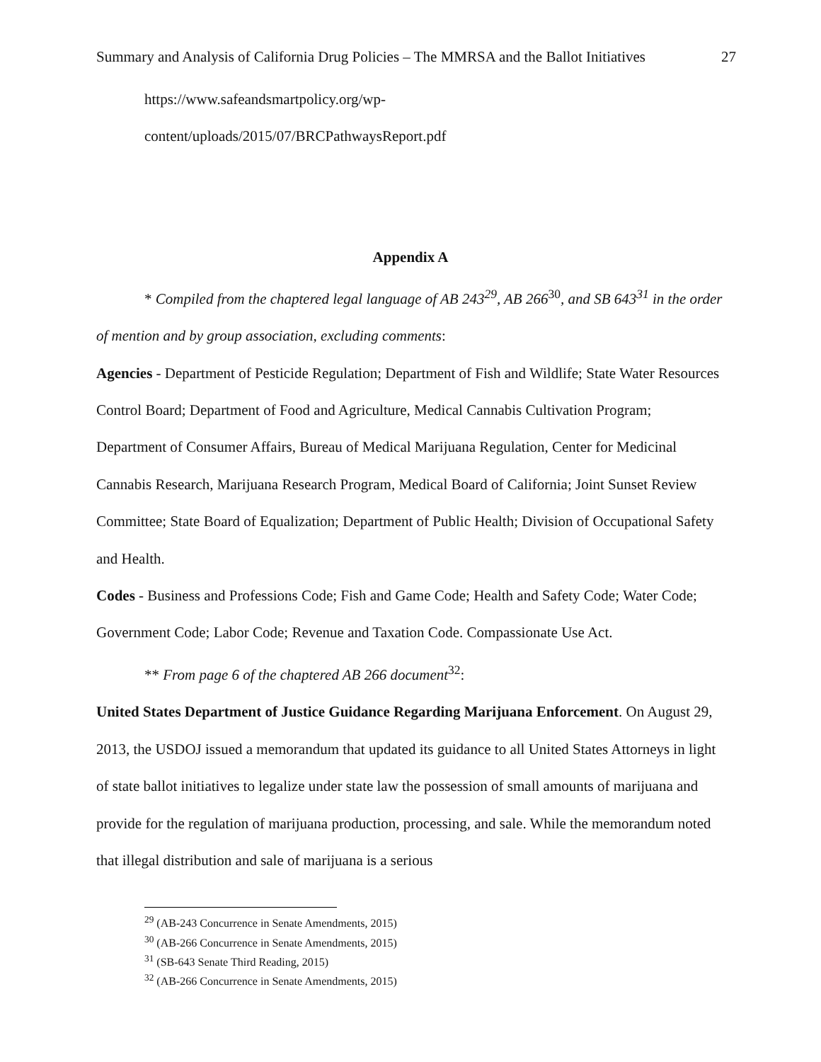Summary and Analysis of California Drug Policies – The MMRSA and the Ballot Initiatives 27
https://www.safeandsmartpolicy.org/wp-
content/uploads/2015/07/BRCPathwaysReport.pdf
Appendix A
* Compiled from the chaptered legal language of AB 243<sup>29</sup>, AB 266<sup>30</sup>, and SB 643<sup>31</sup> in the order of mention and by group association, excluding comments:
Agencies - Department of Pesticide Regulation; Department of Fish and Wildlife; State Water Resources Control Board; Department of Food and Agriculture, Medical Cannabis Cultivation Program; Department of Consumer Affairs, Bureau of Medical Marijuana Regulation, Center for Medicinal Cannabis Research, Marijuana Research Program, Medical Board of California; Joint Sunset Review Committee; State Board of Equalization; Department of Public Health; Division of Occupational Safety and Health.
Codes - Business and Professions Code; Fish and Game Code; Health and Safety Code; Water Code; Government Code; Labor Code; Revenue and Taxation Code. Compassionate Use Act.
** From page 6 of the chaptered AB 266 document<sup>32</sup>:
United States Department of Justice Guidance Regarding Marijuana Enforcement. On August 29, 2013, the USDOJ issued a memorandum that updated its guidance to all United States Attorneys in light of state ballot initiatives to legalize under state law the possession of small amounts of marijuana and provide for the regulation of marijuana production, processing, and sale. While the memorandum noted that illegal distribution and sale of marijuana is a serious
<sup>29</sup> (AB-243 Concurrence in Senate Amendments, 2015)
<sup>30</sup> (AB-266 Concurrence in Senate Amendments, 2015)
<sup>31</sup> (SB-643 Senate Third Reading, 2015)
<sup>32</sup> (AB-266 Concurrence in Senate Amendments, 2015)